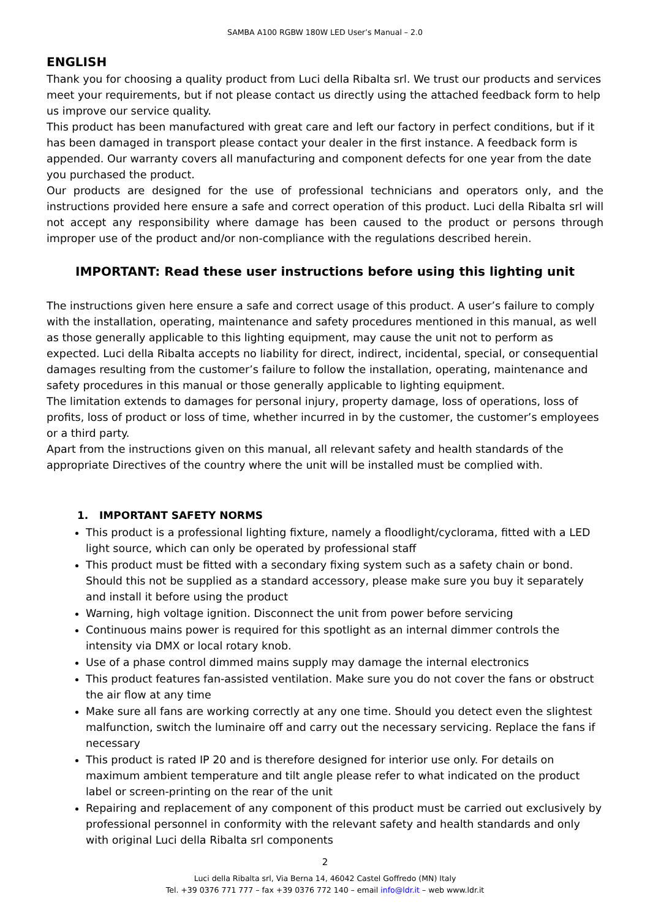SAMBA A100 RGBW 180W LED User’s Manual – 2.0
ENGLISH
Thank you for choosing a quality product from Luci della Ribalta srl. We trust our products and services meet your requirements, but if not please contact us directly using the attached feedback form to help us improve our service quality.
This product has been manufactured with great care and left our factory in perfect conditions, but if it has been damaged in transport please contact your dealer in the first instance. A feedback form is appended. Our warranty covers all manufacturing and component defects for one year from the date you purchased the product.
Our products are designed for the use of professional technicians and operators only, and the instructions provided here ensure a safe and correct operation of this product. Luci della Ribalta srl will not accept any responsibility where damage has been caused to the product or persons through improper use of the product and/or non-compliance with the regulations described herein.
IMPORTANT: Read these user instructions before using this lighting unit
The instructions given here ensure a safe and correct usage of this product. A user’s failure to comply with the installation, operating, maintenance and safety procedures mentioned in this manual, as well as those generally applicable to this lighting equipment, may cause the unit not to perform as expected. Luci della Ribalta accepts no liability for direct, indirect, incidental, special, or consequential damages resulting from the customer’s failure to follow the installation, operating, maintenance and safety procedures in this manual or those generally applicable to lighting equipment.
The limitation extends to damages for personal injury, property damage, loss of operations, loss of profits, loss of product or loss of time, whether incurred in by the customer, the customer’s employees or a third party.
Apart from the instructions given on this manual, all relevant safety and health standards of the appropriate Directives of the country where the unit will be installed must be complied with.
1. IMPORTANT SAFETY NORMS
This product is a professional lighting fixture, namely a floodlight/cyclorama, fitted with a LED light source, which can only be operated by professional staff
This product must be fitted with a secondary fixing system such as a safety chain or bond. Should this not be supplied as a standard accessory, please make sure you buy it separately and install it before using the product
Warning, high voltage ignition. Disconnect the unit from power before servicing
Continuous mains power is required for this spotlight as an internal dimmer controls the intensity via DMX or local rotary knob.
Use of a phase control dimmed mains supply may damage the internal electronics
This product features fan-assisted ventilation. Make sure you do not cover the fans or obstruct the air flow at any time
Make sure all fans are working correctly at any one time. Should you detect even the slightest malfunction, switch the luminaire off and carry out the necessary servicing. Replace the fans if necessary
This product is rated IP 20 and is therefore designed for interior use only. For details on maximum ambient temperature and tilt angle please refer to what indicated on the product label or screen-printing on the rear of the unit
Repairing and replacement of any component of this product must be carried out exclusively by professional personnel in conformity with the relevant safety and health standards and only with original Luci della Ribalta srl components
2
Luci della Ribalta srl, Via Berna 14, 46042 Castel Goffredo (MN) Italy
Tel. +39 0376 771 777 – fax +39 0376 772 140 – email info@ldr.it – web www.ldr.it